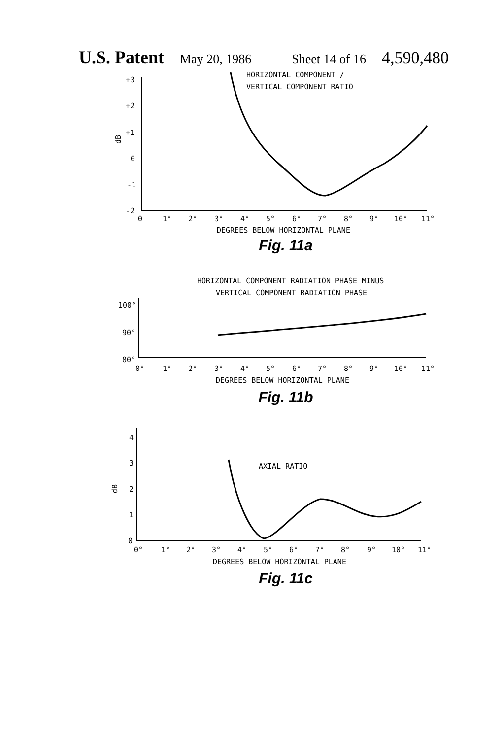U.S. Patent May 20, 1986 Sheet 14 of 16 4,590,480
HORIZONTAL COMPONENT /
VERTICAL COMPONENT RATIO
+3
+2
+1
0
-1
-2
dB
0
1°
2°
3°
4°
5°
6°
7°
8°
9°
10°
11°
DEGREES BELOW HORIZONTAL PLANE
Fig. 11a
HORIZONTAL COMPONENT RADIATION PHASE MINUS
VERTICAL COMPONENT RADIATION PHASE
100°
90°
80°
0°
1°
2°
3°
4°
5°
6°
7°
8°
9°
10°
11°
DEGREES BELOW HORIZONTAL PLANE
Fig. 11b
4
3
2
1
0
dB
AXIAL RATIO
0°
1°
2°
3°
4°
5°
6°
7°
8°
9°
10°
11°
DEGREES BELOW HORIZONTAL PLANE
Fig. 11c